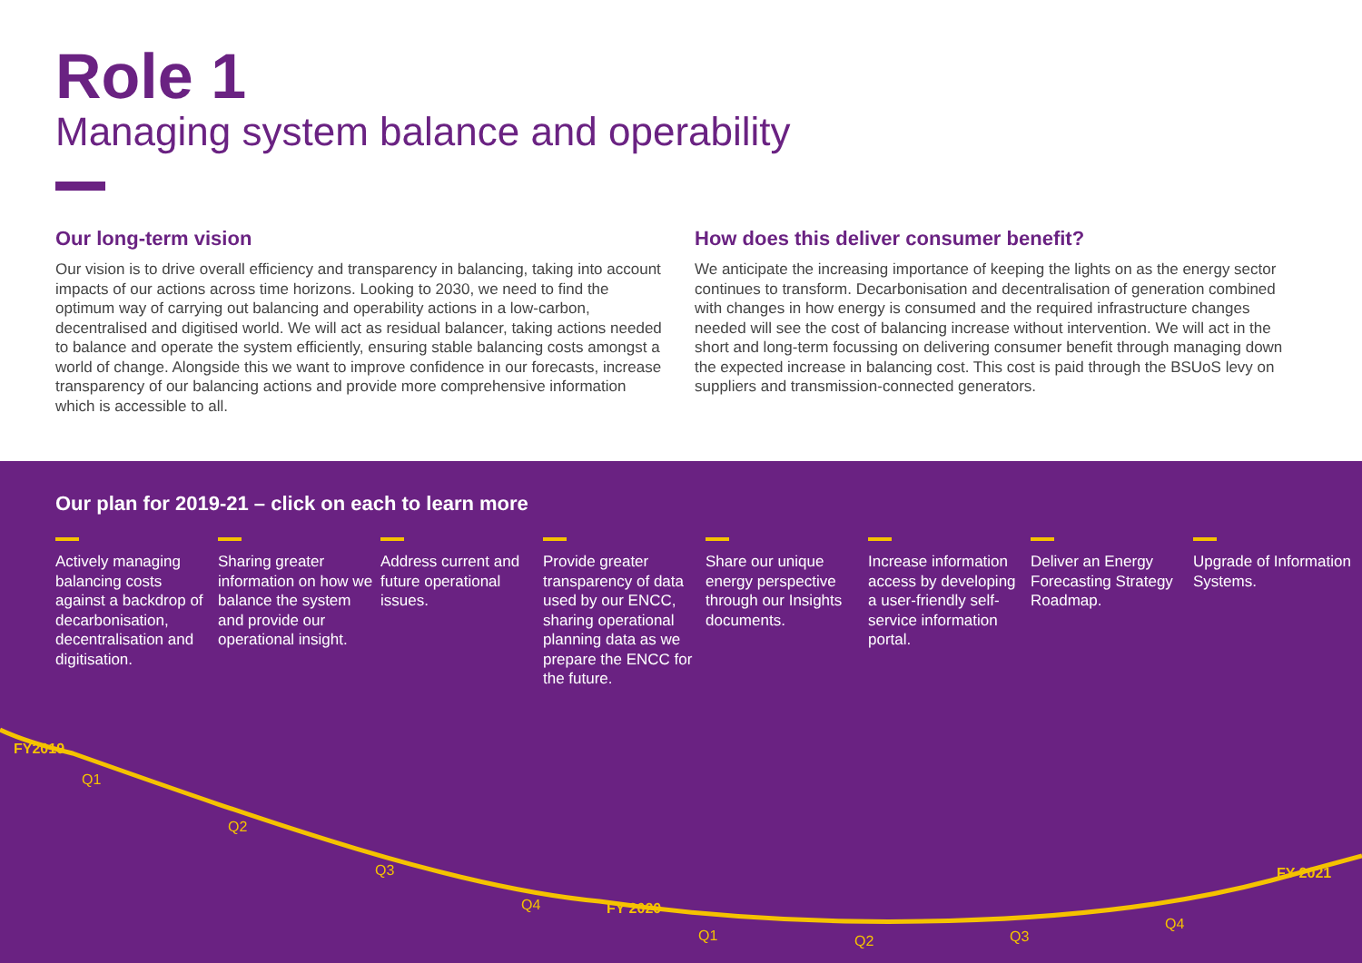Role 1
Managing system balance and operability
Our long-term vision
Our vision is to drive overall efficiency and transparency in balancing, taking into account impacts of our actions across time horizons. Looking to 2030, we need to find the optimum way of carrying out balancing and operability actions in a low-carbon, decentralised and digitised world. We will act as residual balancer, taking actions needed to balance and operate the system efficiently, ensuring stable balancing costs amongst a world of change. Alongside this we want to improve confidence in our forecasts, increase transparency of our balancing actions and provide more comprehensive information which is accessible to all.
How does this deliver consumer benefit?
We anticipate the increasing importance of keeping the lights on as the energy sector continues to transform. Decarbonisation and decentralisation of generation combined with changes in how energy is consumed and the required infrastructure changes needed will see the cost of balancing increase without intervention. We will act in the short and long-term focussing on delivering consumer benefit through managing down the expected increase in balancing cost. This cost is paid through the BSUoS levy on suppliers and transmission-connected generators.
Our plan for 2019-21 – click on each to learn more
Actively managing balancing costs against a backdrop of decarbonisation, decentralisation and digitisation.
Sharing greater information on how we balance the system and provide our operational insight.
Address current and future operational issues.
Provide greater transparency of data used by our ENCC, sharing operational planning data as we prepare the ENCC for the future.
Share our unique energy perspective through our Insights documents.
Increase information access by developing a user-friendly self-service information portal.
Deliver an Energy Forecasting Strategy Roadmap.
Upgrade of Information Systems.
FY2019
Q1
Q2
Q3
Q4 FY 2020
Q1 Q2 Q3
Q4
FY 2021